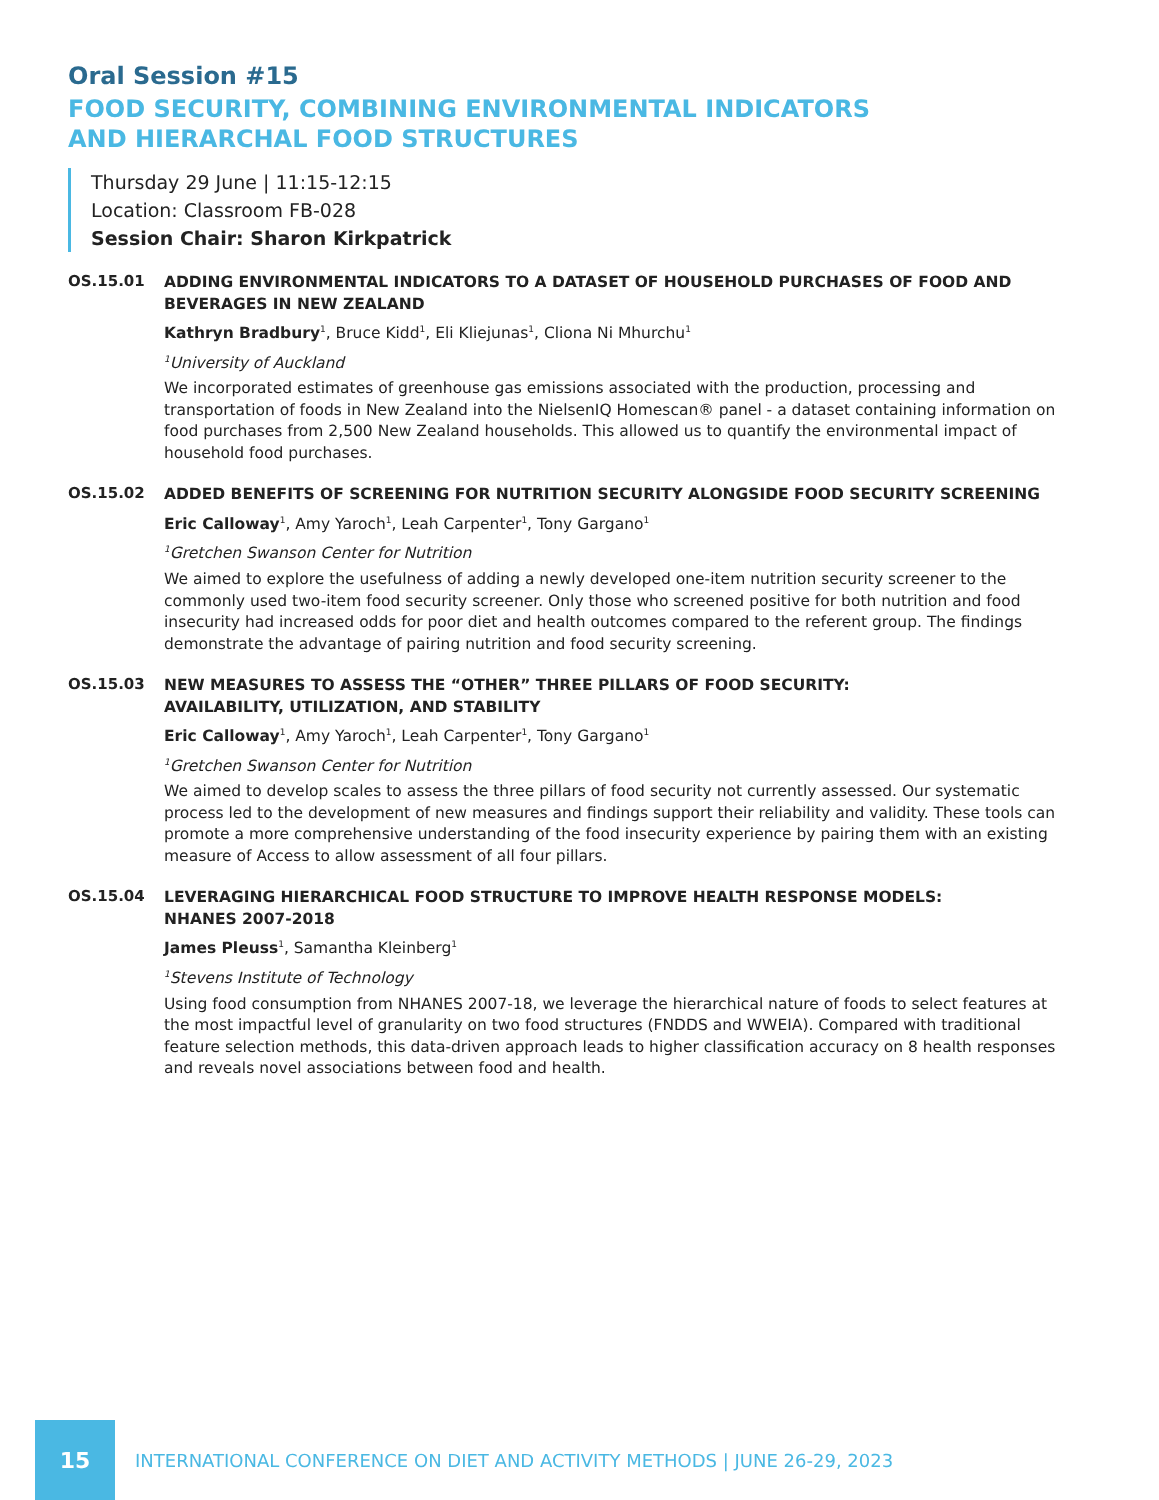Oral Session #15
FOOD SECURITY, COMBINING ENVIRONMENTAL INDICATORS
AND HIERARCHAL FOOD STRUCTURES
Thursday 29 June | 11:15-12:15
Location: Classroom FB-028
Session Chair: Sharon Kirkpatrick
OS.15.01
ADDING ENVIRONMENTAL INDICATORS TO A DATASET OF HOUSEHOLD PURCHASES OF FOOD AND BEVERAGES IN NEW ZEALAND
Kathryn Bradbury<sup>1</sup>, Bruce Kidd<sup>1</sup>, Eli Kliejunas<sup>1</sup>, Cliona Ni Mhurchu<sup>1</sup>
<sup>1</sup> University of Auckland
We incorporated estimates of greenhouse gas emissions associated with the production, processing and transportation of foods in New Zealand into the NielsenIQ Homescan® panel - a dataset containing information on food purchases from 2,500 New Zealand households. This allowed us to quantify the environmental impact of household food purchases.
OS.15.02
ADDED BENEFITS OF SCREENING FOR NUTRITION SECURITY ALONGSIDE FOOD SECURITY SCREENING
Eric Calloway<sup>1</sup>, Amy Yaroch<sup>1</sup>, Leah Carpenter<sup>1</sup>, Tony Gargano<sup>1</sup>
<sup>1</sup> Gretchen Swanson Center for Nutrition
We aimed to explore the usefulness of adding a newly developed one-item nutrition security screener to the commonly used two-item food security screener. Only those who screened positive for both nutrition and food insecurity had increased odds for poor diet and health outcomes compared to the referent group. The findings demonstrate the advantage of pairing nutrition and food security screening.
OS.15.03
NEW MEASURES TO ASSESS THE “OTHER” THREE PILLARS OF FOOD SECURITY:
AVAILABILITY, UTILIZATION, AND STABILITY
Eric Calloway<sup>1</sup>, Amy Yaroch<sup>1</sup>, Leah Carpenter<sup>1</sup>, Tony Gargano<sup>1</sup>
<sup>1</sup> Gretchen Swanson Center for Nutrition
We aimed to develop scales to assess the three pillars of food security not currently assessed. Our systematic process led to the development of new measures and findings support their reliability and validity. These tools can promote a more comprehensive understanding of the food insecurity experience by pairing them with an existing measure of Access to allow assessment of all four pillars.
OS.15.04
LEVERAGING HIERARCHICAL FOOD STRUCTURE TO IMPROVE HEALTH RESPONSE MODELS:
NHANES 2007-2018
James Pleuss<sup>1</sup>, Samantha Kleinberg<sup>1</sup>
<sup>1</sup> Stevens Institute of Technology
Using food consumption from NHANES 2007-18, we leverage the hierarchical nature of foods to select features at the most impactful level of granularity on two food structures (FNDDS and WWEIA). Compared with traditional feature selection methods, this data-driven approach leads to higher classification accuracy on 8 health responses and reveals novel associations between food and health.
15
INTERNATIONAL CONFERENCE ON DIET AND ACTIVITY METHODS | JUNE 26-29, 2023